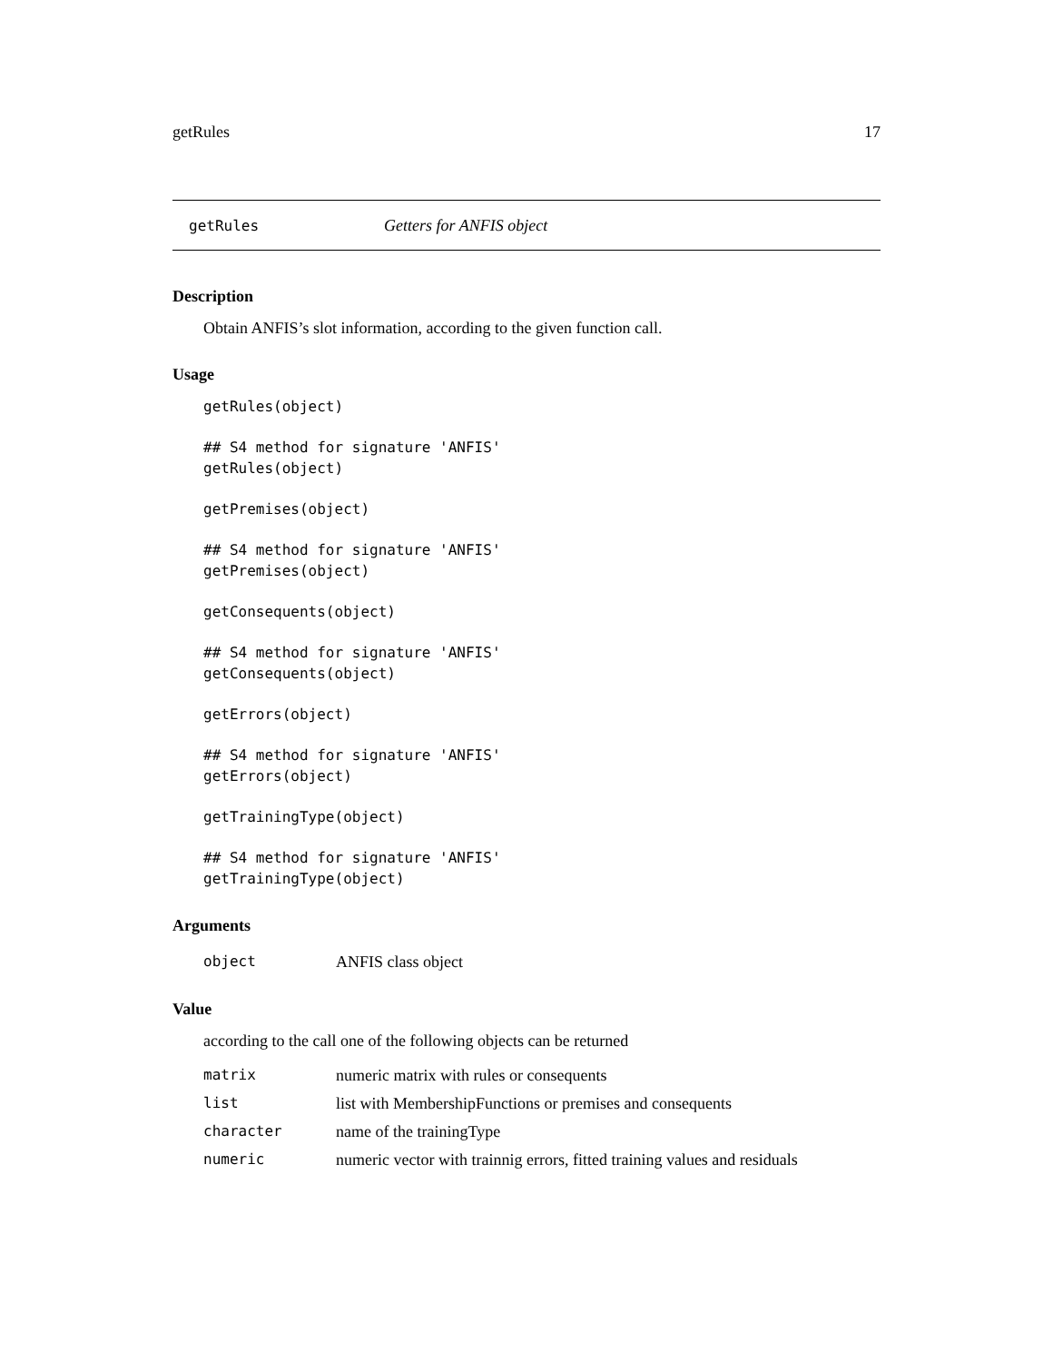getRules 17
getRules Getters for ANFIS object
Description
Obtain ANFIS’s slot information, according to the given function call.
Usage
getRules(object)

## S4 method for signature 'ANFIS'
getRules(object)

getPremises(object)

## S4 method for signature 'ANFIS'
getPremises(object)

getConsequents(object)

## S4 method for signature 'ANFIS'
getConsequents(object)

getErrors(object)

## S4 method for signature 'ANFIS'
getErrors(object)

getTrainingType(object)

## S4 method for signature 'ANFIS'
getTrainingType(object)
Arguments
| object | ANFIS class object |
Value
according to the call one of the following objects can be returned
| matrix | numeric matrix with rules or consequents |
| list | list with MembershipFunctions or premises and consequents |
| character | name of the trainingType |
| numeric | numeric vector with trainnig errors, fitted training values and residuals |